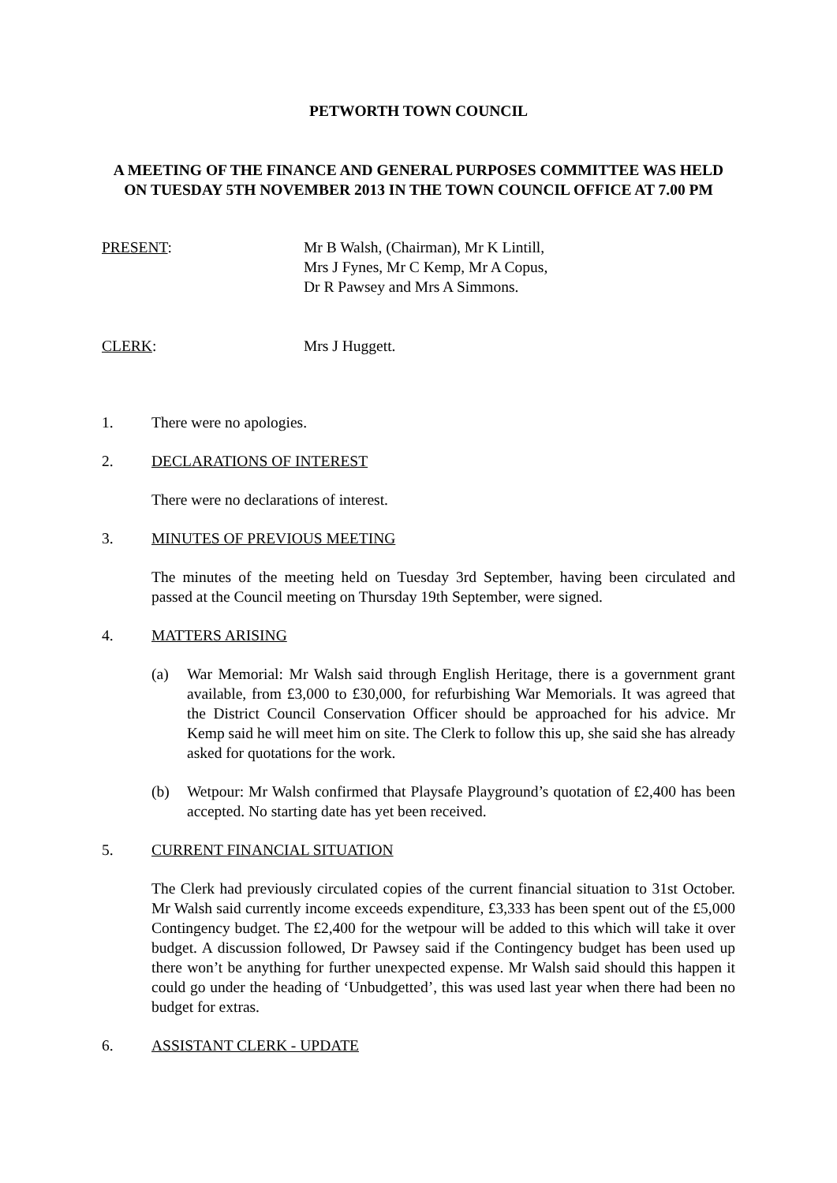PETWORTH TOWN COUNCIL
A MEETING OF THE FINANCE AND GENERAL PURPOSES COMMITTEE WAS HELD ON TUESDAY 5TH NOVEMBER 2013 IN THE TOWN COUNCIL OFFICE AT 7.00 PM
PRESENT: Mr B Walsh, (Chairman), Mr K Lintill,
Mrs J Fynes, Mr C Kemp, Mr A Copus,
Dr R Pawsey and Mrs A Simmons.
CLERK: Mrs J Huggett.
1. There were no apologies.
2. DECLARATIONS OF INTEREST
There were no declarations of interest.
3. MINUTES OF PREVIOUS MEETING
The minutes of the meeting held on Tuesday 3rd September, having been circulated and passed at the Council meeting on Thursday 19th September, were signed.
4. MATTERS ARISING
(a) War Memorial: Mr Walsh said through English Heritage, there is a government grant available, from £3,000 to £30,000, for refurbishing War Memorials. It was agreed that the District Council Conservation Officer should be approached for his advice. Mr Kemp said he will meet him on site. The Clerk to follow this up, she said she has already asked for quotations for the work.
(b) Wetpour: Mr Walsh confirmed that Playsafe Playground’s quotation of £2,400 has been accepted. No starting date has yet been received.
5. CURRENT FINANCIAL SITUATION
The Clerk had previously circulated copies of the current financial situation to 31st October. Mr Walsh said currently income exceeds expenditure, £3,333 has been spent out of the £5,000 Contingency budget. The £2,400 for the wetpour will be added to this which will take it over budget. A discussion followed, Dr Pawsey said if the Contingency budget has been used up there won’t be anything for further unexpected expense. Mr Walsh said should this happen it could go under the heading of ‘Unbudgetted’, this was used last year when there had been no budget for extras.
6. ASSISTANT CLERK - UPDATE